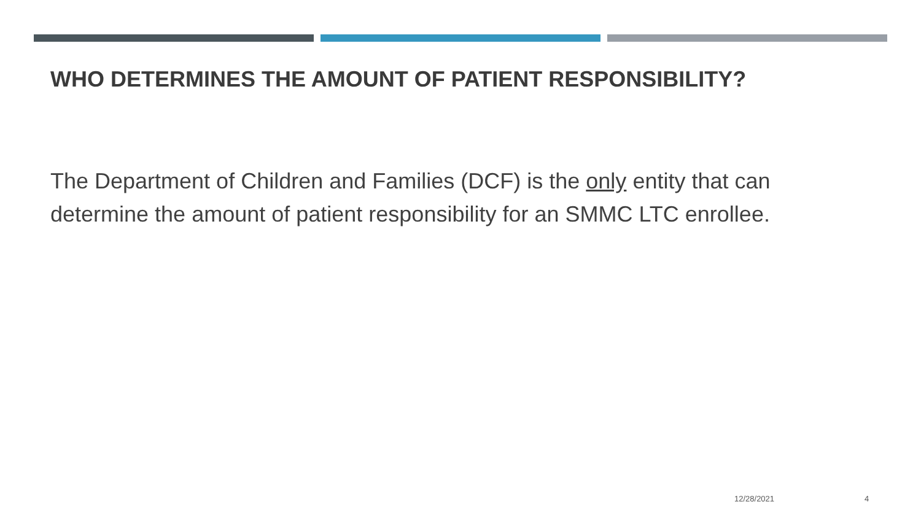WHO DETERMINES THE AMOUNT OF PATIENT RESPONSIBILITY?
The Department of Children and Families (DCF) is the only entity that can determine the amount of patient responsibility for an SMMC LTC enrollee.
12/28/2021 4